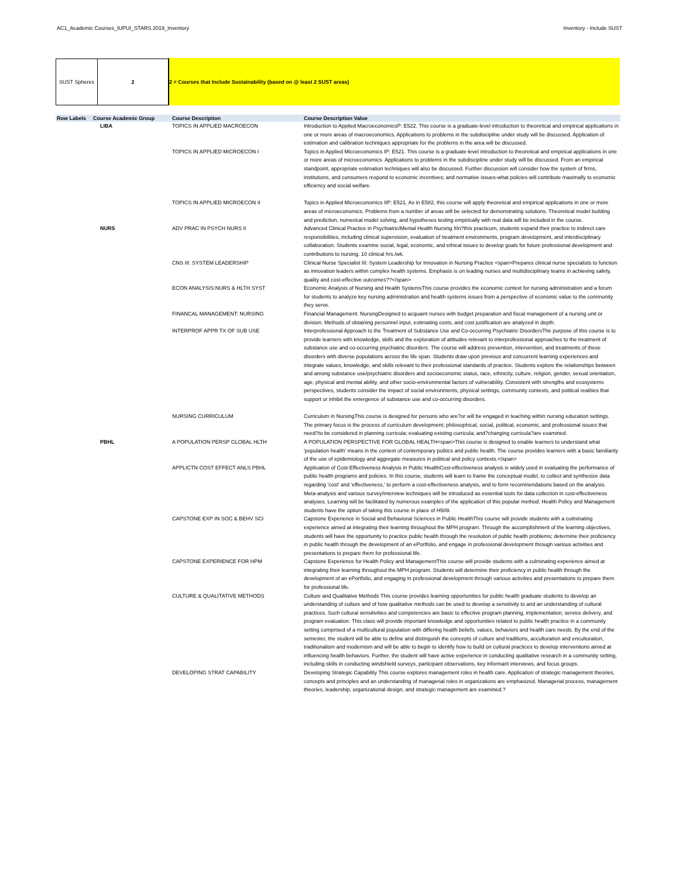AC1_Academic Courses_IUPUI_STARS 2019_Inventory Inventory - Include SUST
SUST Spheres 2 2 = Courses that Include Sustainability (based on @ least 2 SUST areas)
| Row Labels | Course Academic Group | Course Description | Course Description Value |
| --- | --- | --- | --- |
| | LIBA | TOPICS IN APPLIED MACROECON | Introduction to Applied MacroeconomicsP: E522. This course is a graduate-level introduction to theoretical and empirical applications in one or more areas of macroeconomics. Applications to problems in the subdiscipline under study will be discussed. Application of estimation and calibration techniques appropriate for the problems in the area will be discussed. |
| | | TOPICS IN APPLIED MICROECON I | Topics in Applied Microeconomics IP: E521. This course is a graduate-level introduction to theoretical and empirical applications in one or more areas of microeconomics. Applications to problems in the subdiscipline under study will be discussed. From an empirical standpoint, appropriate estimation techniques will also be discussed. Further discussion will consider how the system of firms, institutions, and consumers respond to economic incentives; and normative issues-what policies will contribute maximally to economic efficiency and social welfare. |
| | | TOPICS IN APPLIED MICROECON II | Topics in Applied Microeconomics IIP: E521. As in E582, this course will apply theoretical and empirical applications in one or more areas of microeconomics. Problems from a number of areas will be selected for demonstrating solutions. Theoretical model building and prediction, numerical model solving, and hypotheses testing empirically with real data will be included in the course. |
| | NURS | ADV PRAC IN PSYCH NURS II | Advanced Clinical Practice in Psychiatric/Mental Health Nursing IIIn?this practicum, students expand their practice to indirect care responsibilities, including clinical supervision, evaluation of treatment environments, program development, and interdisciplinary collaboration. Students examine social, legal, economic, and ethical issues to develop goals for future professional development and contributions to nursing. 10 clinical hrs./wk. |
| | | CNS III: SYSTEM LEADERSHIP | Clinical Nurse Specialist III: System Leadership for Innovation in Nursing Practice <span>Prepares clinical nurse specialists to function as innovation leaders within complex health systems. Emphasis is on leading nurses and multidisciplinary teams in achieving safety, quality and cost-effective outcomes??</span> |
| | | ECON ANALYSIS:NURS & HLTH SYST | Economic Analysis of Nursing and Health SystemsThis course provides the economic context for nursing administration and a forum for students to analyze key nursing administration and health systems issues from a perspective of economic value to the community they serve. |
| | | FINANCAL MANAGEMENT: NURSING | Financial Management: NursingDesigned to acquaint nurses with budget preparation and fiscal management of a nursing unit or division. Methods of obtaining personnel input, estimating costs, and cost justification are analyzed in depth. |
| | | INTERPROF APPR TX OF SUB USE | Interprofessional Approach to the Treatment of Substance Use and Co-occurring Psychiatric DisordersThe purpose of this course is to provide learners with knowledge, skills and the exploration of attitudes relevant to interprofessional approaches to the treatment of substance use and co-occurring psychiatric disorders. The course will address prevention, intervention, and treatments of these disorders with diverse populations across the life span. Students draw upon previous and concurrent learning experiences and integrate values, knowledge, and skills relevant to their professional standards of practice. Students explore the relationships between and among substance use/psychiatric disorders and socioeconomic status, race, ethnicity, culture, religion, gender, sexual orientation, age, physical and mental ability, and other socio-environmental factors of vulnerability. Consistent with strengths and ecosystems perspectives, students consider the impact of social environments, physical settings, community contexts, and political realities that support or inhibit the emergence of substance use and co-occurring disorders. |
| | | NURSING CURRICULUM | Curriculum in NursingThis course is designed for persons who are?or will be engaged in teaching within nursing education settings. The primary focus is the process of curriculum development; philosophical, social, political, economic, and professional issues that need?to be considered in planning curricula; evaluating existing curricula; and?changing curricula?are examined. |
| | PBHL | A POPULATION PERSP GLOBAL HLTH | A POPULATION PERSPECTIVE FOR GLOBAL HEALTH<span>This course is designed to enable learners to understand what 'population health' means in the context of contemporary politics and public health. The course provides learners with a basic familiarity of the use of epidemiology and aggregate measures in political and policy contexts.</span> |
| | | APPLICTN COST EFFECT ANLS PBHL | Application of Cost-Effectiveness Analysis in Public HealthCost-effectiveness analysis is widely used in evaluating the performance of public health programs and policies. In this course, students will learn to frame the conceptual model, to collect and synthesize data regarding 'cost' and 'effectiveness,' to perform a cost-effectiveness analysis, and to form recommendations based on the analysis. Meta-analysis and various survey/interview techniques will be introduced as essential tools for data collection in cost-effectiveness analyses. Learning will be facilitated by numerous examples of the application of this popular method. Health Policy and Management students have the option of taking this course in place of H509. |
| | | CAPSTONE EXP IN SOC & BEHV SCI | Capstone Experience in Social and Behavioral Sciences in Public HealthThis course will provide students with a culminating experience aimed at integrating their learning throughout the MPH program. Through the accomplishment of the learning objectives, students will have the opportunity to practice public health through the resolution of public health problems; determine their proficiency in public health through the development of an ePortfolio, and engage in professional development through various activities and presentations to prepare them for professional life. |
| | | CAPSTONE EXPERIENCE FOR HPM | Capstone Experience for Health Policy and ManagementThis course will provide students with a culminating experience aimed at integrating their learning throughout the MPH program. Students will determine their proficiency in public health through the development of an ePortfolio, and engaging in professional development through various activities and presentations to prepare them for professional life. |
| | | CULTURE & QUALITATIVE METHODS | Culture and Qualitative Methods This course provides learning opportunities for public health graduate students to develop an understanding of culture and of how qualitative methods can be used to develop a sensitivity to and an understanding of cultural practices. Such cultural sensitivities and competencies are basic to effective program planning, implementation, service delivery, and program evaluation. This class will provide important knowledge and opportunities related to public health practice in a community setting comprised of a multicultural population with differing health beliefs, values, behaviors and health care needs. By the end of the semester, the student will be able to define and distinguish the concepts of culture and traditions, acculturation and enculturation, traditionalism and modernism and will be able to begin to identify how to build on cultural practices to develop interventions aimed at influencing health behaviors. Further, the student will have active experience in conducting qualitative research in a community setting, including skills in conducting windshield surveys, participant observations, key informant interviews, and focus groups. |
| | | DEVELOPING STRAT CAPABILITY | Developing Strategic Capability This course explores management roles in health care. Application of strategic management theories, concepts and principles and an understanding of managerial roles in organizations are emphasized. Managerial process, management theories, leadership, organizational design, and strategic management are examined.? |